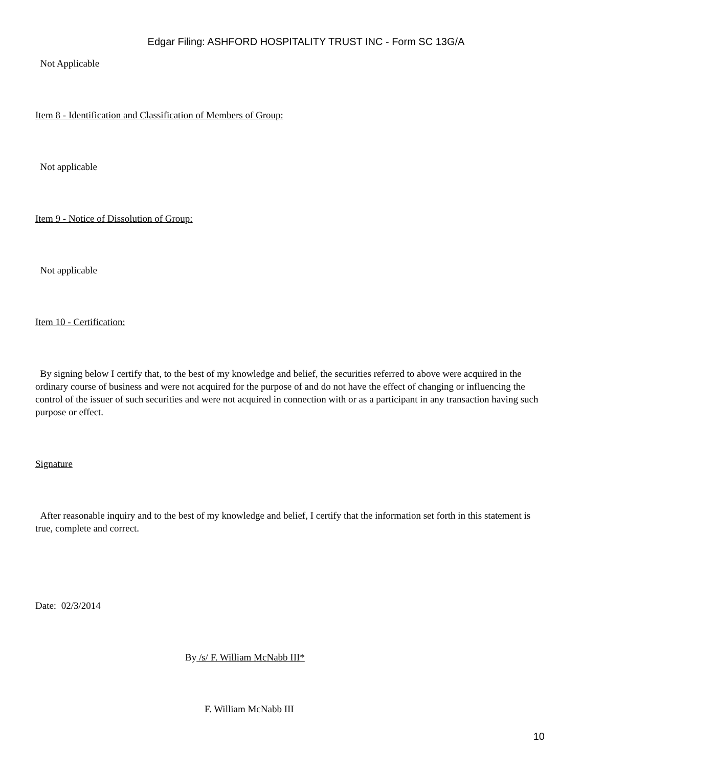Edgar Filing: ASHFORD HOSPITALITY TRUST INC - Form SC 13G/A
Not Applicable
Item 8 - Identification and Classification of Members of Group:
Not applicable
Item 9 - Notice of Dissolution of Group:
Not applicable
Item 10 - Certification:
By signing below I certify that, to the best of my knowledge and belief, the securities referred to above were acquired in the ordinary course of business and were not acquired for the purpose of and do not have the effect of changing or influencing the control of the issuer of such securities and were not acquired in connection with or as a participant in any transaction having such purpose or effect.
Signature
After reasonable inquiry and to the best of my knowledge and belief, I certify that the information set forth in this statement is true, complete and correct.
Date: 02/3/2014
By /s/ F. William McNabb III*
F. William McNabb III
10